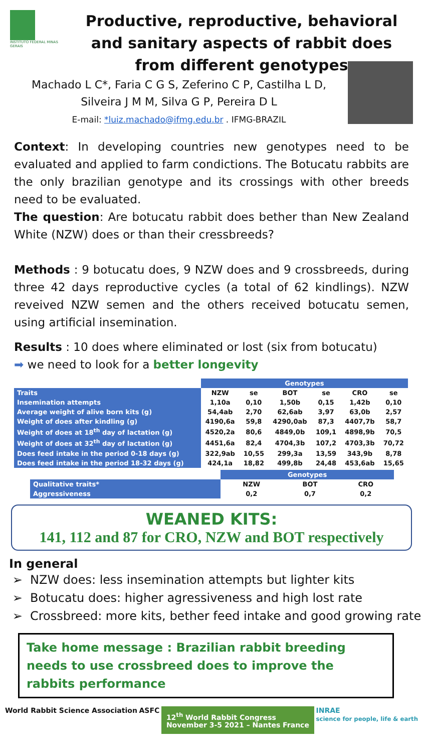INSTITUTO FEDERAL MINAS GERAIS
Productive, reproductive, behavioral and sanitary aspects of rabbit does from different genotypes
Machado L C*, Faria C G S, Zeferino C P, Castilha L D,
Silveira J M M, Silva G P, Pereira D L
E-mail: *luiz.machado@ifmg.edu.br . IFMG-BRAZIL
Context: In developing countries new genotypes need to be evaluated and applied to farm condictions. The Botucatu rabbits are the only brazilian genotype and its crossings with other breeds need to be evaluated.
The question: Are botucatu rabbit does bether than New Zealand White (NZW) does or than their cressbreeds?
Methods : 9 botucatu does, 9 NZW does and 9 crossbreeds, during three 42 days reproductive cycles (a total of 62 kindlings). NZW reveived NZW semen and the others received botucatu semen, using artificial insemination.
Results : 10 does where eliminated or lost (six from botucatu)
➡ we need to look for a better longevity
| | Genotypes | | | | | |
| --- | --- | --- | --- | --- | --- | --- |
| Traits | NZW | se | BOT | se | CRO | se |
| Insemination attempts | 1,10a | 0,10 | 1,50b | 0,15 | 1,42b | 0,10 |
| Average weight of alive born kits (g) | 54,4ab | 2,70 | 62,6ab | 3,97 | 63,0b | 2,57 |
| Weight of does after kindling (g) | 4190,6a | 59,8 | 4290,0ab | 87,3 | 4407,7b | 58,7 |
| Weight of does at 18<sup>th</sup> day of lactation (g) | 4520,2a | 80,6 | 4849,0b | 109,1 | 4898,9b | 70,5 |
| Weight of does at 32<sup>th</sup> day of lactation (g) | 4451,6a | 82,4 | 4704,3b | 107,2 | 4703,3b | 70,72 |
| Does feed intake in the period 0-18 days (g) | 322,9ab | 10,55 | 299,3a | 13,59 | 343,9b | 8,78 |
| Does feed intake in the period 18-32 days (g) | 424,1a | 18,82 | 499,8b | 24,48 | 453,6ab | 15,65 |
| | Genotypes | | |
| --- | --- | --- | --- |
| Qualitative traits* | NZW | BOT | CRO |
| Aggressiveness | 0,2 | 0,7 | 0,2 |
WEANED KITS:
141, 112 and 87 for CRO, NZW and BOT respectively
In general
NZW does: less insemination attempts but lighter kits
Botucatu does: higher agressiveness and high lost rate
Crossbreed: more kits, bether feed intake and good growing rate
Take home message : Brazilian rabbit breeding needs to use crossbreed does to improve the rabbits performance
World Rabbit Science Association ASFC 12<sup>th</sup> World Rabbit Congress
November 3-5 2021 – Nantes France INRAE
science for people, life & earth